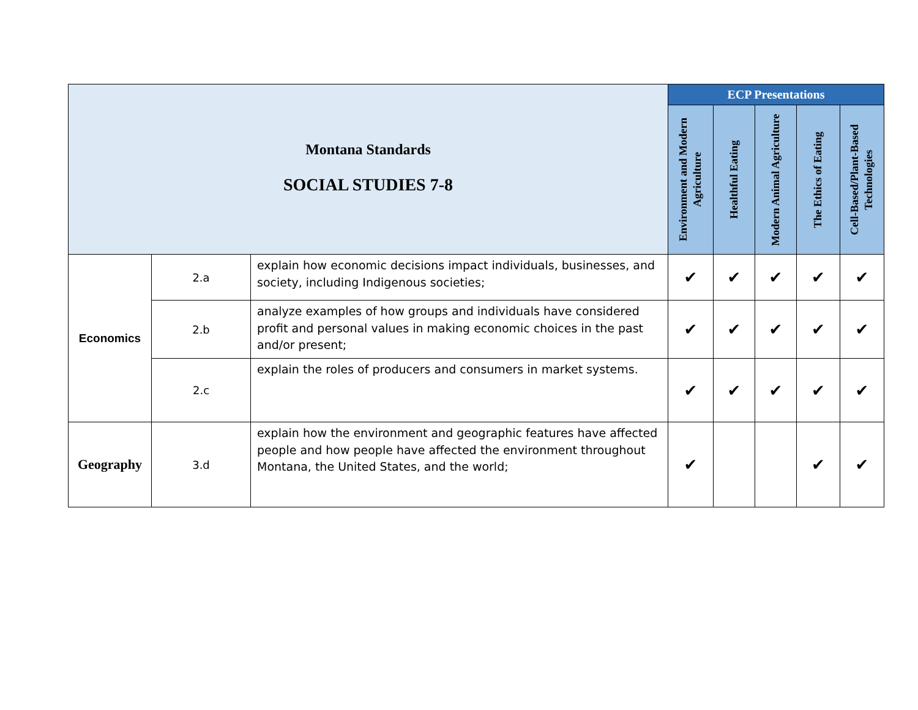| Montana Standards SOCIAL STUDIES 7-8 | | | ECP Presentations | | | | |
| | | | Environment and Modern Agriculture | Healthful Eating | Modern Animal Agriculture | The Ethics of Eating | Cell-Based/Plant-Based Technologies |
| Economics | 2.a | explain how economic decisions impact individuals, businesses, and society, including Indigenous societies; | ✔ | ✔ | ✔ | ✔ | ✔ |
| | 2.b | analyze examples of how groups and individuals have considered profit and personal values in making economic choices in the past and/or present; | ✔ | ✔ | ✔ | ✔ | ✔ |
| | 2.c | explain the roles of producers and consumers in market systems. | ✔ | ✔ | ✔ | ✔ | ✔ |
| Geography | 3.d | explain how the environment and geographic features have affected people and how people have affected the environment throughout Montana, the United States, and the world; | ✔ | | | ✔ | ✔ |